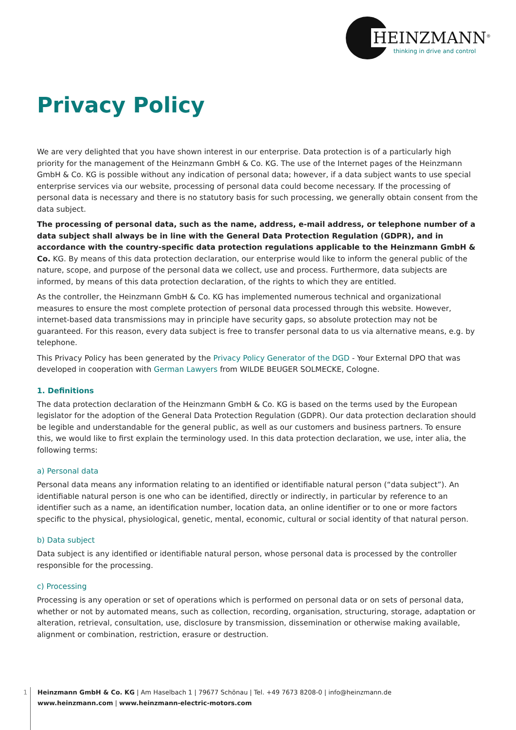HEINZMANN<sup>®</sup>
thinking in drive and control
Privacy Policy
We are very delighted that you have shown interest in our enterprise. Data protection is of a particularly high priority for the management of the Heinzmann GmbH & Co. KG. The use of the Internet pages of the Heinzmann GmbH & Co. KG is possible without any indication of personal data; however, if a data subject wants to use special enterprise services via our website, processing of personal data could become necessary. If the processing of personal data is necessary and there is no statutory basis for such processing, we generally obtain consent from the data subject.
The processing of personal data, such as the name, address, e-mail address, or telephone number of a data subject shall always be in line with the General Data Protection Regulation (GDPR), and in accordance with the country-specific data protection regulations applicable to the Heinzmann GmbH & Co. KG. By means of this data protection declaration, our enterprise would like to inform the general public of the nature, scope, and purpose of the personal data we collect, use and process. Furthermore, data subjects are informed, by means of this data protection declaration, of the rights to which they are entitled.
As the controller, the Heinzmann GmbH & Co. KG has implemented numerous technical and organizational measures to ensure the most complete protection of personal data processed through this website. However, internet-based data transmissions may in principle have security gaps, so absolute protection may not be guaranteed. For this reason, every data subject is free to transfer personal data to us via alternative means, e.g. by telephone.
This Privacy Policy has been generated by the Privacy Policy Generator of the DGD - Your External DPO that was developed in cooperation with German Lawyers from WILDE BEUGER SOLMECKE, Cologne.
1. Definitions
The data protection declaration of the Heinzmann GmbH & Co. KG is based on the terms used by the European legislator for the adoption of the General Data Protection Regulation (GDPR). Our data protection declaration should be legible and understandable for the general public, as well as our customers and business partners. To ensure this, we would like to first explain the terminology used. In this data protection declaration, we use, inter alia, the following terms:
a) Personal data
Personal data means any information relating to an identified or identifiable natural person (“data subject”). An identifiable natural person is one who can be identified, directly or indirectly, in particular by reference to an identifier such as a name, an identification number, location data, an online identifier or to one or more factors specific to the physical, physiological, genetic, mental, economic, cultural or social identity of that natural person.
b) Data subject
Data subject is any identified or identifiable natural person, whose personal data is processed by the controller responsible for the processing.
c) Processing
Processing is any operation or set of operations which is performed on personal data or on sets of personal data, whether or not by automated means, such as collection, recording, organisation, structuring, storage, adaptation or alteration, retrieval, consultation, use, disclosure by transmission, dissemination or otherwise making available, alignment or combination, restriction, erasure or destruction.
1
Heinzmann GmbH & Co. KG | Am Haselbach 1 | 79677 Schönau | Tel. +49 7673 8208-0 | info@heinzmann.de
www.heinzmann.com | www.heinzmann-electric-motors.com